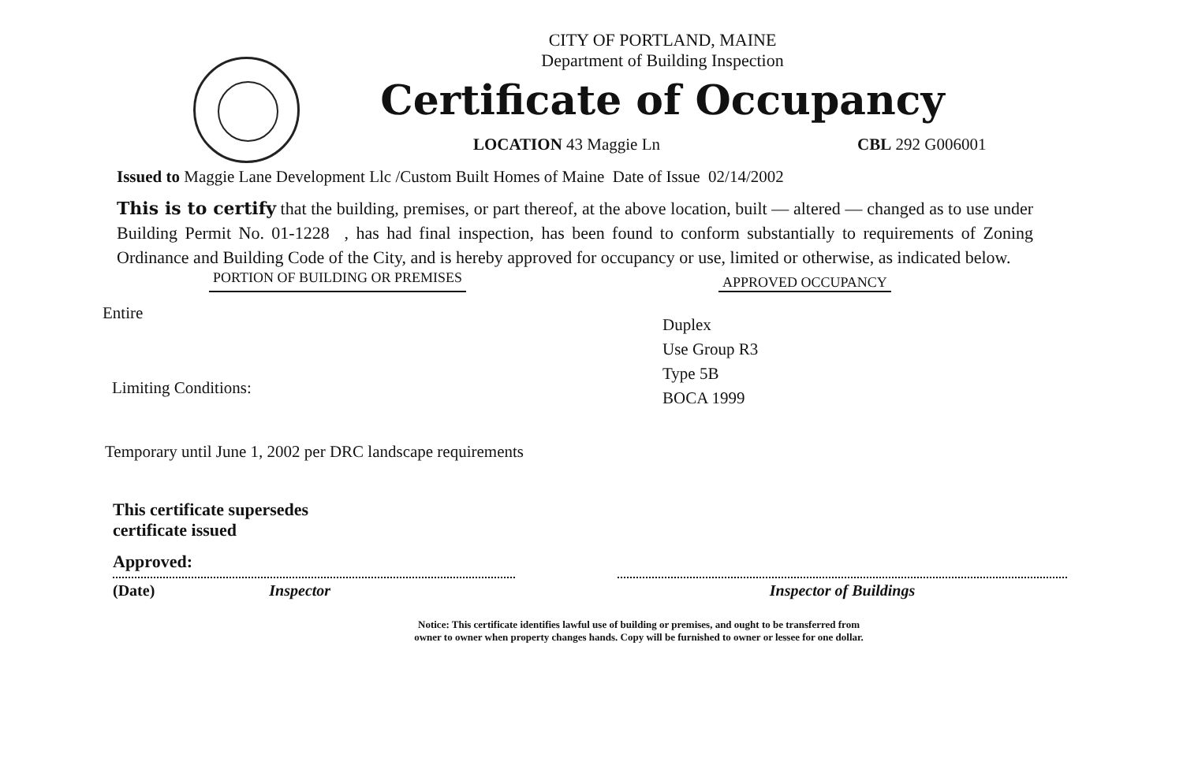CITY OF PORTLAND, MAINE
Department of Building Inspection
Certificate of Occupancy
LOCATION 43 Maggie Ln CBL 292 G006001
Issued to Maggie Lane Development Llc /Custom Built Homes of Maine Date of Issue 02/14/2002
This is to certify that the building, premises, or part thereof, at the above location, built — altered — changed as to use under Building Permit No. 01-1228 , has had final inspection, has been found to conform substantially to requirements of Zoning Ordinance and Building Code of the City, and is hereby approved for occupancy or use, limited or otherwise, as indicated below.
PORTION OF BUILDING OR PREMISES APPROVED OCCUPANCY
Entire
Limiting Conditions:
Duplex
Use Group R3
Type 5B
BOCA 1999
Temporary until June 1, 2002 per DRC landscape requirements
This certificate supersedes
certificate issued
Approved:
(Date) Inspector Inspector of Buildings
Notice: This certificate identifies lawful use of building or premises, and ought to be transferred from
owner to owner when property changes hands. Copy will be furnished to owner or lessee for one dollar.